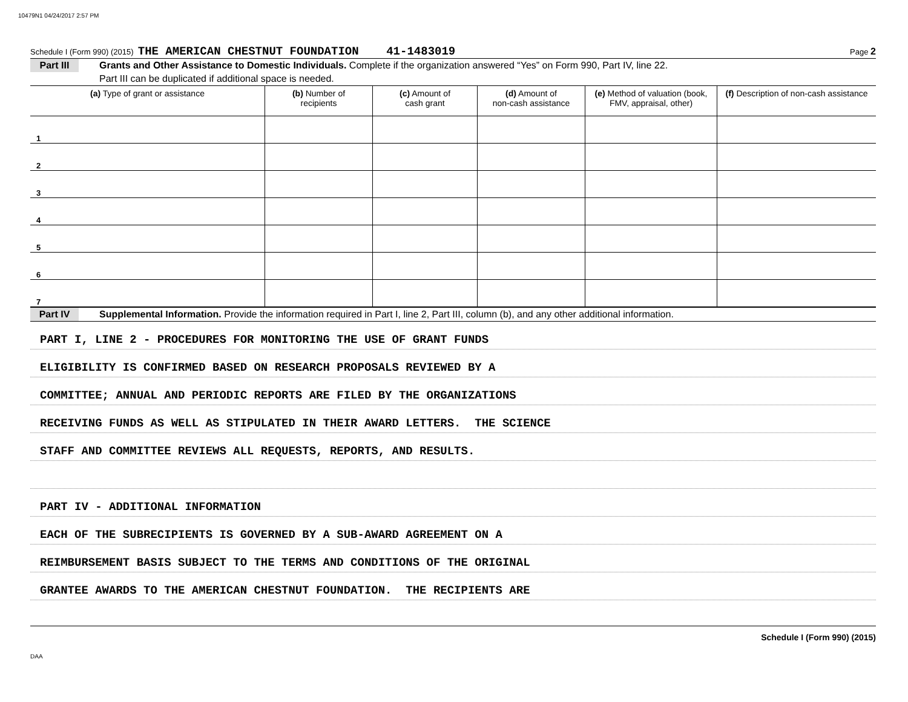10479N1 04/24/2017 2:57 PM
Schedule I (Form 990) (2015) THE AMERICAN CHESTNUT FOUNDATION 41-1483019 Page 2
Part III Grants and Other Assistance to Domestic Individuals. Complete if the organization answered “Yes” on Form 990, Part IV, line 22.
Part III can be duplicated if additional space is needed.
| (a) Type of grant or assistance | (b) Number of recipients | (c) Amount of cash grant | (d) Amount of non-cash assistance | (e) Method of valuation (book, FMV, appraisal, other) | (f) Description of non-cash assistance |
| --- | --- | --- | --- | --- | --- |
| 1 | | | | | |
| 2 | | | | | |
| 3 | | | | | |
| 4 | | | | | |
| 5 | | | | | |
| 6 | | | | | |
| 7 | | | | | |
Part IV Supplemental Information. Provide the information required in Part I, line 2, Part III, column (b), and any other additional information.
PART I, LINE 2 - PROCEDURES FOR MONITORING THE USE OF GRANT FUNDS
ELIGIBILITY IS CONFIRMED BASED ON RESEARCH PROPOSALS REVIEWED BY A
COMMITTEE; ANNUAL AND PERIODIC REPORTS ARE FILED BY THE ORGANIZATIONS
RECEIVING FUNDS AS WELL AS STIPULATED IN THEIR AWARD LETTERS. THE SCIENCE
STAFF AND COMMITTEE REVIEWS ALL REQUESTS, REPORTS, AND RESULTS.
PART IV - ADDITIONAL INFORMATION
EACH OF THE SUBRECIPIENTS IS GOVERNED BY A SUB-AWARD AGREEMENT ON A
REIMBURSEMENT BASIS SUBJECT TO THE TERMS AND CONDITIONS OF THE ORIGINAL
GRANTEE AWARDS TO THE AMERICAN CHESTNUT FOUNDATION. THE RECIPIENTS ARE
Schedule I (Form 990) (2015)
DAA